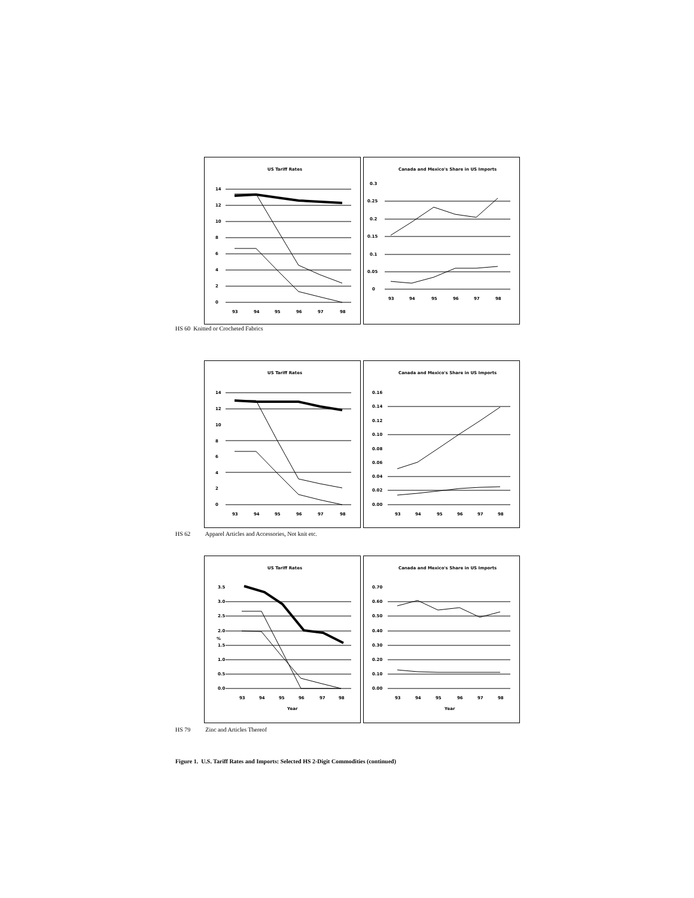US Tariff Rates
14
12
10
8
6
4
2
0
93
94
95
96
97
98
Canada and Mexico's Share in US Imports
0.3
0.25
0.2
0.15
0.1
0.05
0
93
94
95
96
97
98
HS 60 Knitted or Crocheted Fabrics
US Tariff Rates
14
12
10
8
6
4
2
0
93
94
95
96
97
98
Canada and Mexico's Share in US Imports
0.16
0.14
0.12
0.10
0.08
0.06
0.04
0.02
0.00
93
94
95
96
97
98
HS 62 Apparel Articles and Accessories, Not knit etc.
US Tariff Rates
3.5
3.0
2.5
2.0
%
1.5
1.0
0.5
0.0
93
94
95
96
97
98
Year
Canada and Mexico's Share in US Imports
0.70
0.60
0.50
0.40
0.30
0.20
0.10
0.00
93
94
95
96
97
98
Year
HS 79 Zinc and Articles Thereof
Figure 1. U.S. Tariff Rates and Imports: Selected HS 2-Digit Commodities (continued)